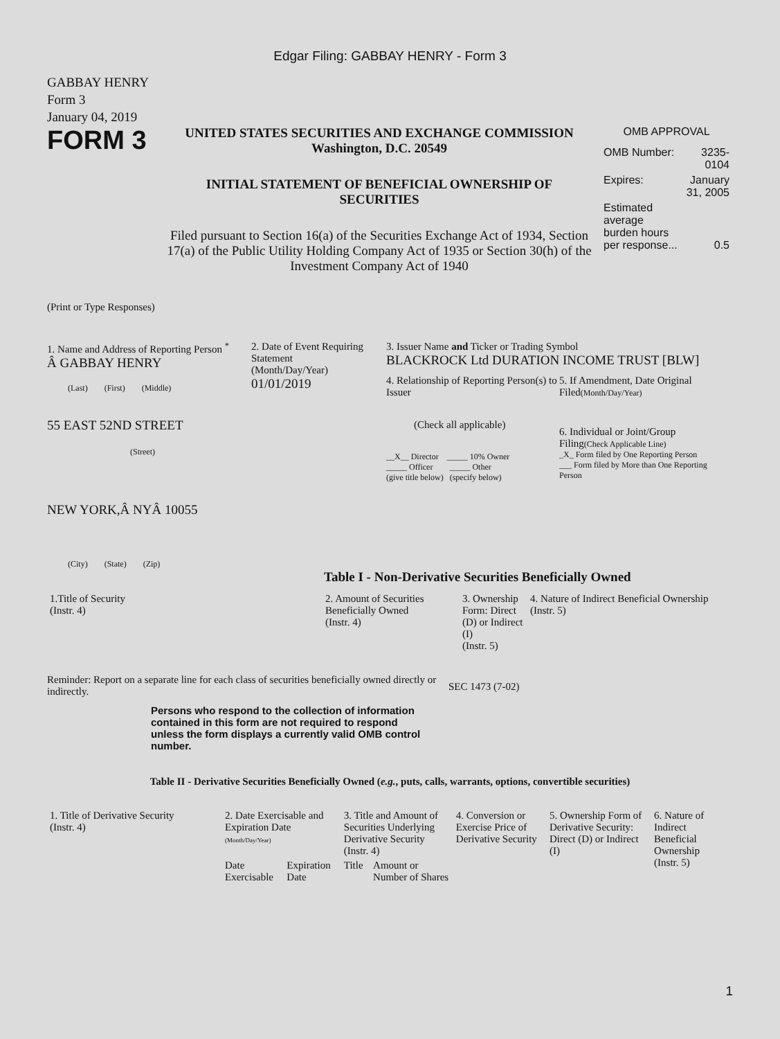Edgar Filing: GABBAY HENRY - Form 3
GABBAY HENRY
Form 3
January 04, 2019
FORM 3
UNITED STATES SECURITIES AND EXCHANGE COMMISSION
Washington, D.C. 20549
INITIAL STATEMENT OF BENEFICIAL OWNERSHIP OF SECURITIES
Filed pursuant to Section 16(a) of the Securities Exchange Act of 1934, Section 17(a) of the Public Utility Holding Company Act of 1935 or Section 30(h) of the Investment Company Act of 1940
OMB APPROVAL
| OMB Number: | 3235-0104 |
| Expires: | January 31, 2005 |
| Estimated average burden hours per response... | 0.5 |
(Print or Type Responses)
1. Name and Address of Reporting Person <sup>*</sup>
Â GABBAY HENRY
(Last) (First) (Middle)
55 EAST 52ND STREET
(Street)
NEW YORK,Â NYÂ 10055
(City) (State) (Zip)
2. Date of Event Requiring Statement
(Month/Day/Year)
01/01/2019
3. Issuer Name and Ticker or Trading Symbol
BLACKROCK Ltd DURATION INCOME TRUST [BLW]
4. Relationship of Reporting Person(s) to Issuer
(Check all applicable)
__X__ Director _____ 10% Owner
_____ Officer _____ Other
(give title below) (specify below)
5. If Amendment, Date Original Filed(Month/Day/Year)
6. Individual or Joint/Group Filing(Check Applicable Line)
_X_ Form filed by One Reporting Person
___ Form filed by More than One Reporting Person
Table I - Non-Derivative Securities Beneficially Owned
| 1.Title of Security (Instr. 4) | 2. Amount of Securities Beneficially Owned (Instr. 4) | 3. Ownership Form: Direct (D) or Indirect (I) (Instr. 5) | 4. Nature of Indirect Beneficial Ownership (Instr. 5) |
| --- | --- | --- | --- |
Reminder: Report on a separate line for each class of securities beneficially owned directly or indirectly.
SEC 1473 (7-02)
Persons who respond to the collection of information contained in this form are not required to respond unless the form displays a currently valid OMB control number.
Table II - Derivative Securities Beneficially Owned (e.g., puts, calls, warrants, options, convertible securities)
| 1. Title of Derivative Security (Instr. 4) | 2. Date Exercisable and Expiration Date (Month/Day/Year) | | 3. Title and Amount of Securities Underlying Derivative Security (Instr. 4) | | 4. Conversion or Exercise Price of Derivative Security | 5. Ownership Form of Derivative Security: Direct (D) or Indirect (I) | 6. Nature of Indirect Beneficial Ownership (Instr. 5) |
| --- | --- | --- | --- | --- | --- | --- | --- |
| | Date Exercisable | Expiration Date | Title | Amount or Number of Shares | | | |
1